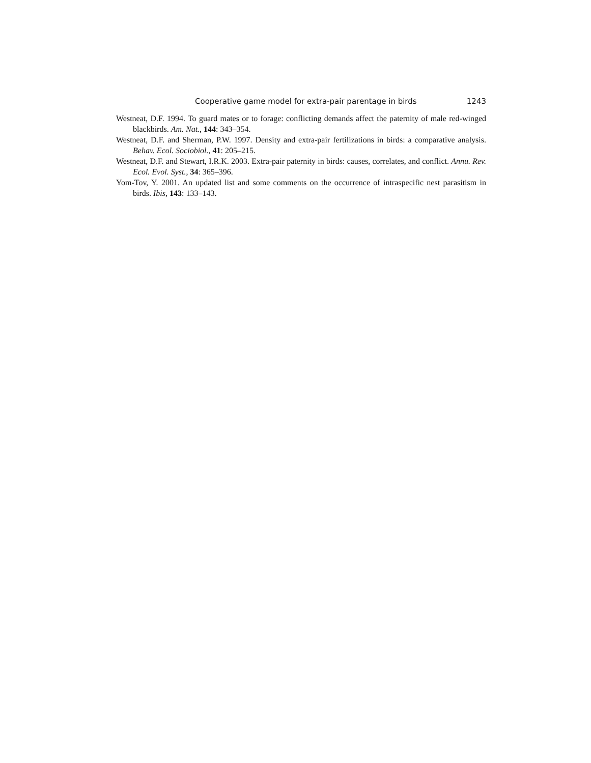Cooperative game model for extra-pair parentage in birds 1243
Westneat, D.F. 1994. To guard mates or to forage: conflicting demands affect the paternity of male red-winged blackbirds. Am. Nat., 144: 343–354.
Westneat, D.F. and Sherman, P.W. 1997. Density and extra-pair fertilizations in birds: a comparative analysis. Behav. Ecol. Sociobiol., 41: 205–215.
Westneat, D.F. and Stewart, I.R.K. 2003. Extra-pair paternity in birds: causes, correlates, and conflict. Annu. Rev. Ecol. Evol. Syst., 34: 365–396.
Yom-Tov, Y. 2001. An updated list and some comments on the occurrence of intraspecific nest parasitism in birds. Ibis, 143: 133–143.